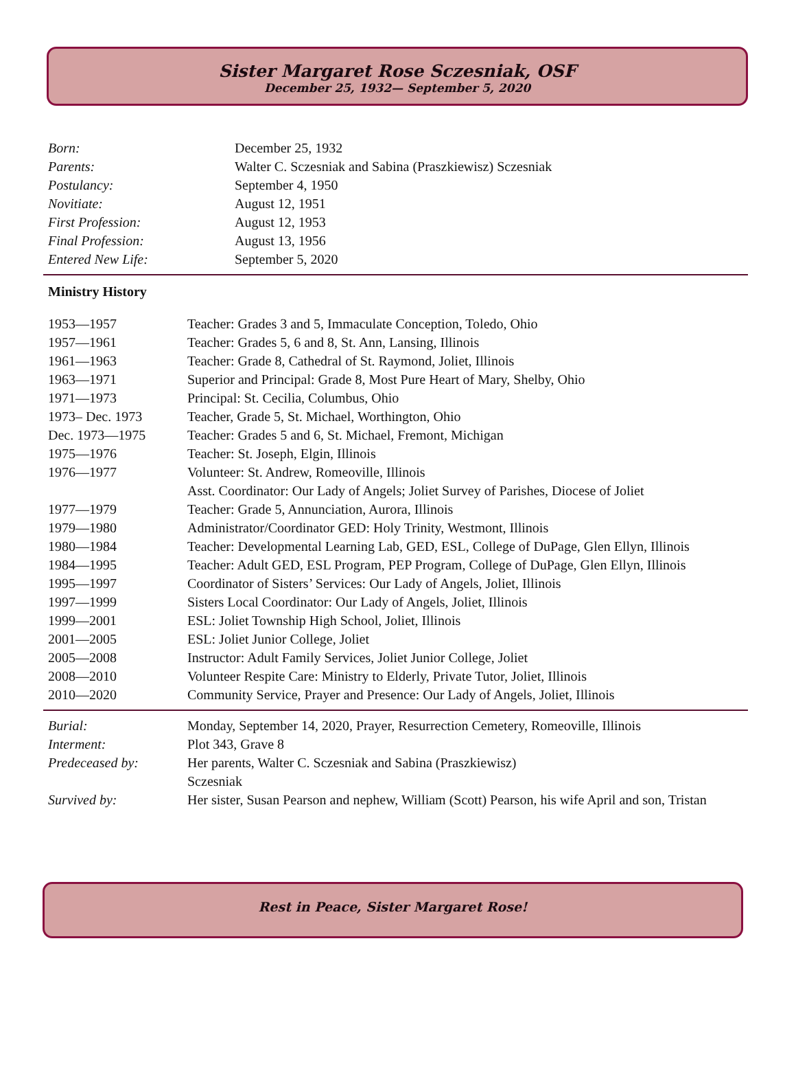Sister Margaret Rose Sczesniak, OSF
December 25, 1932— September 5, 2020
| Born: | December 25, 1932 |
| Parents: | Walter C. Sczesniak and Sabina (Praszkiewisz) Sczesniak |
| Postulancy: | September 4, 1950 |
| Novitiate: | August 12, 1951 |
| First Profession: | August 12, 1953 |
| Final Profession: | August 13, 1956 |
| Entered New Life: | September 5, 2020 |
Ministry History
| 1953—1957 | Teacher: Grades 3 and 5, Immaculate Conception, Toledo, Ohio |
| 1957—1961 | Teacher: Grades 5, 6 and 8, St. Ann, Lansing, Illinois |
| 1961—1963 | Teacher: Grade 8, Cathedral of St. Raymond, Joliet, Illinois |
| 1963—1971 | Superior and Principal: Grade 8, Most Pure Heart of Mary, Shelby, Ohio |
| 1971—1973 | Principal: St. Cecilia, Columbus, Ohio |
| 1973– Dec. 1973 | Teacher, Grade 5, St. Michael, Worthington, Ohio |
| Dec. 1973—1975 | Teacher: Grades 5 and 6, St. Michael, Fremont, Michigan |
| 1975—1976 | Teacher: St. Joseph, Elgin, Illinois |
| 1976—1977 | Volunteer: St. Andrew, Romeoville, Illinois Asst. Coordinator: Our Lady of Angels; Joliet Survey of Parishes, Diocese of Joliet |
| 1977—1979 | Teacher: Grade 5, Annunciation, Aurora, Illinois |
| 1979—1980 | Administrator/Coordinator GED: Holy Trinity, Westmont, Illinois |
| 1980—1984 | Teacher: Developmental Learning Lab, GED, ESL, College of DuPage, Glen Ellyn, Illinois |
| 1984—1995 | Teacher: Adult GED, ESL Program, PEP Program, College of DuPage, Glen Ellyn, Illinois |
| 1995—1997 | Coordinator of Sisters’ Services: Our Lady of Angels, Joliet, Illinois |
| 1997—1999 | Sisters Local Coordinator: Our Lady of Angels, Joliet, Illinois |
| 1999—2001 | ESL: Joliet Township High School, Joliet, Illinois |
| 2001—2005 | ESL: Joliet Junior College, Joliet |
| 2005—2008 | Instructor: Adult Family Services, Joliet Junior College, Joliet |
| 2008—2010 | Volunteer Respite Care: Ministry to Elderly, Private Tutor, Joliet, Illinois |
| 2010—2020 | Community Service, Prayer and Presence: Our Lady of Angels, Joliet, Illinois |
| Burial: | Monday, September 14, 2020, Prayer, Resurrection Cemetery, Romeoville, Illinois |
| Interment: | Plot 343, Grave 8 |
| Predeceased by: | Her parents, Walter C. Sczesniak and Sabina (Praszkiewisz) Sczesniak |
| Survived by: | Her sister, Susan Pearson and nephew, William (Scott) Pearson, his wife April and son, Tristan |
Rest in Peace, Sister Margaret Rose!